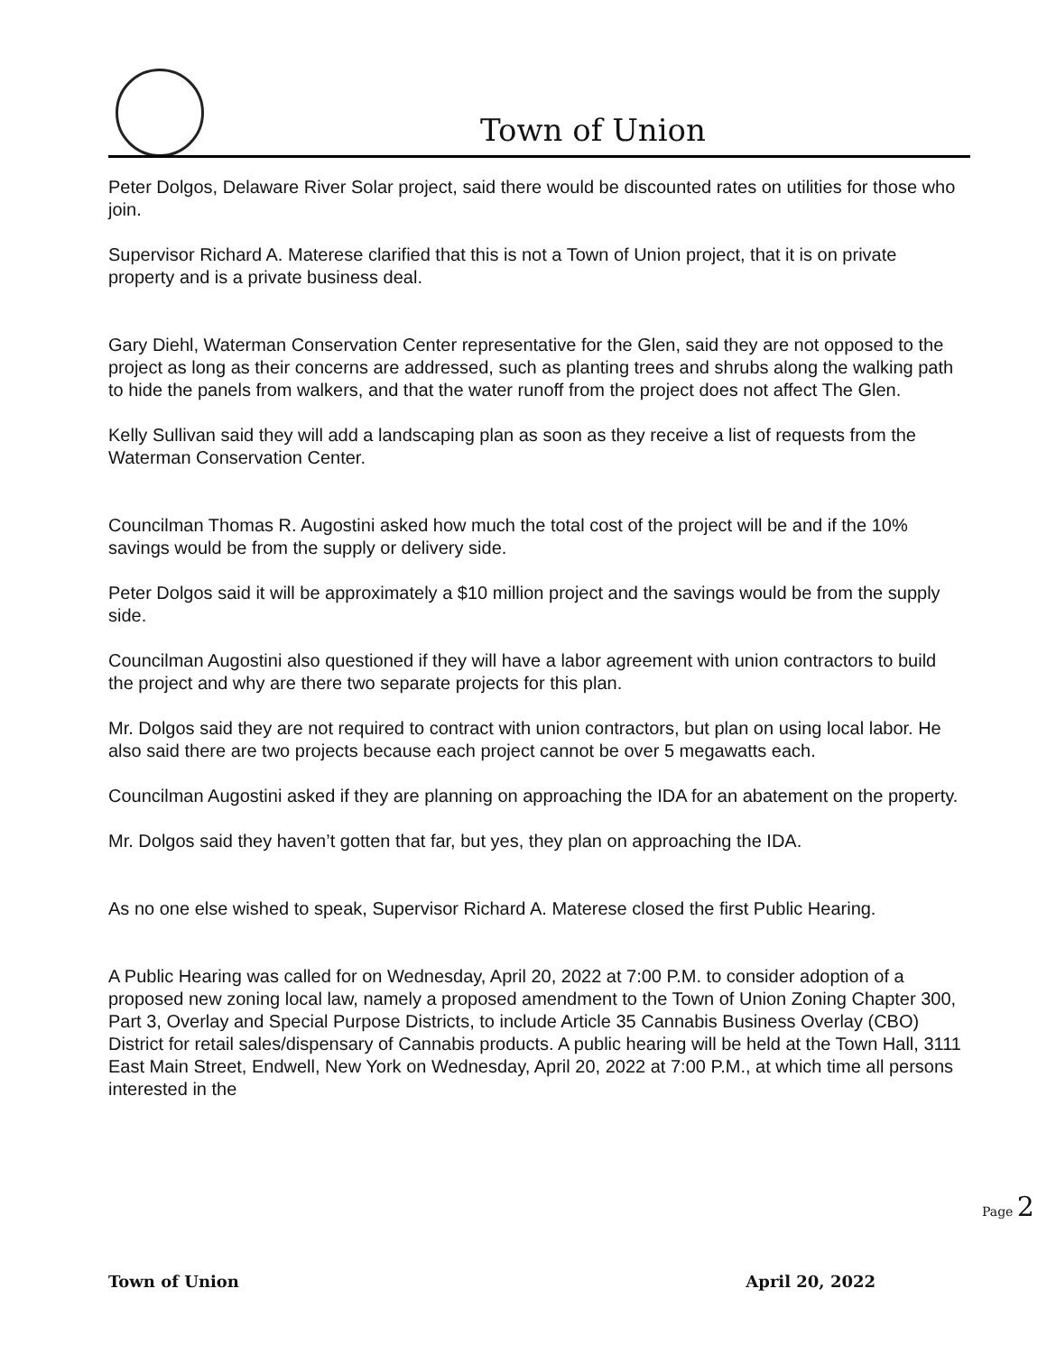Town of Union
Peter Dolgos, Delaware River Solar project, said there would be discounted rates on utilities for those who join.
Supervisor Richard A. Materese clarified that this is not a Town of Union project, that it is on private property and is a private business deal.
Gary Diehl, Waterman Conservation Center representative for the Glen, said they are not opposed to the project as long as their concerns are addressed, such as planting trees and shrubs along the walking path to hide the panels from walkers, and that the water runoff from the project does not affect The Glen.
Kelly Sullivan said they will add a landscaping plan as soon as they receive a list of requests from the Waterman Conservation Center.
Councilman Thomas R. Augostini asked how much the total cost of the project will be and if the 10% savings would be from the supply or delivery side.
Peter Dolgos said it will be approximately a $10 million project and the savings would be from the supply side.
Councilman Augostini also questioned if they will have a labor agreement with union contractors to build the project and why are there two separate projects for this plan.
Mr. Dolgos said they are not required to contract with union contractors, but plan on using local labor. He also said there are two projects because each project cannot be over 5 megawatts each.
Councilman Augostini asked if they are planning on approaching the IDA for an abatement on the property.
Mr. Dolgos said they haven’t gotten that far, but yes, they plan on approaching the IDA.
As no one else wished to speak, Supervisor Richard A. Materese closed the first Public Hearing.
A Public Hearing was called for on Wednesday, April 20, 2022 at 7:00 P.M. to consider adoption of a proposed new zoning local law, namely a proposed amendment to the Town of Union Zoning Chapter 300, Part 3, Overlay and Special Purpose Districts, to include Article 35 Cannabis Business Overlay (CBO) District for retail sales/dispensary of Cannabis products. A public hearing will be held at the Town Hall, 3111 East Main Street, Endwell, New York on Wednesday, April 20, 2022 at 7:00 P.M., at which time all persons interested in the
Page 2
Town of Union April 20, 2022